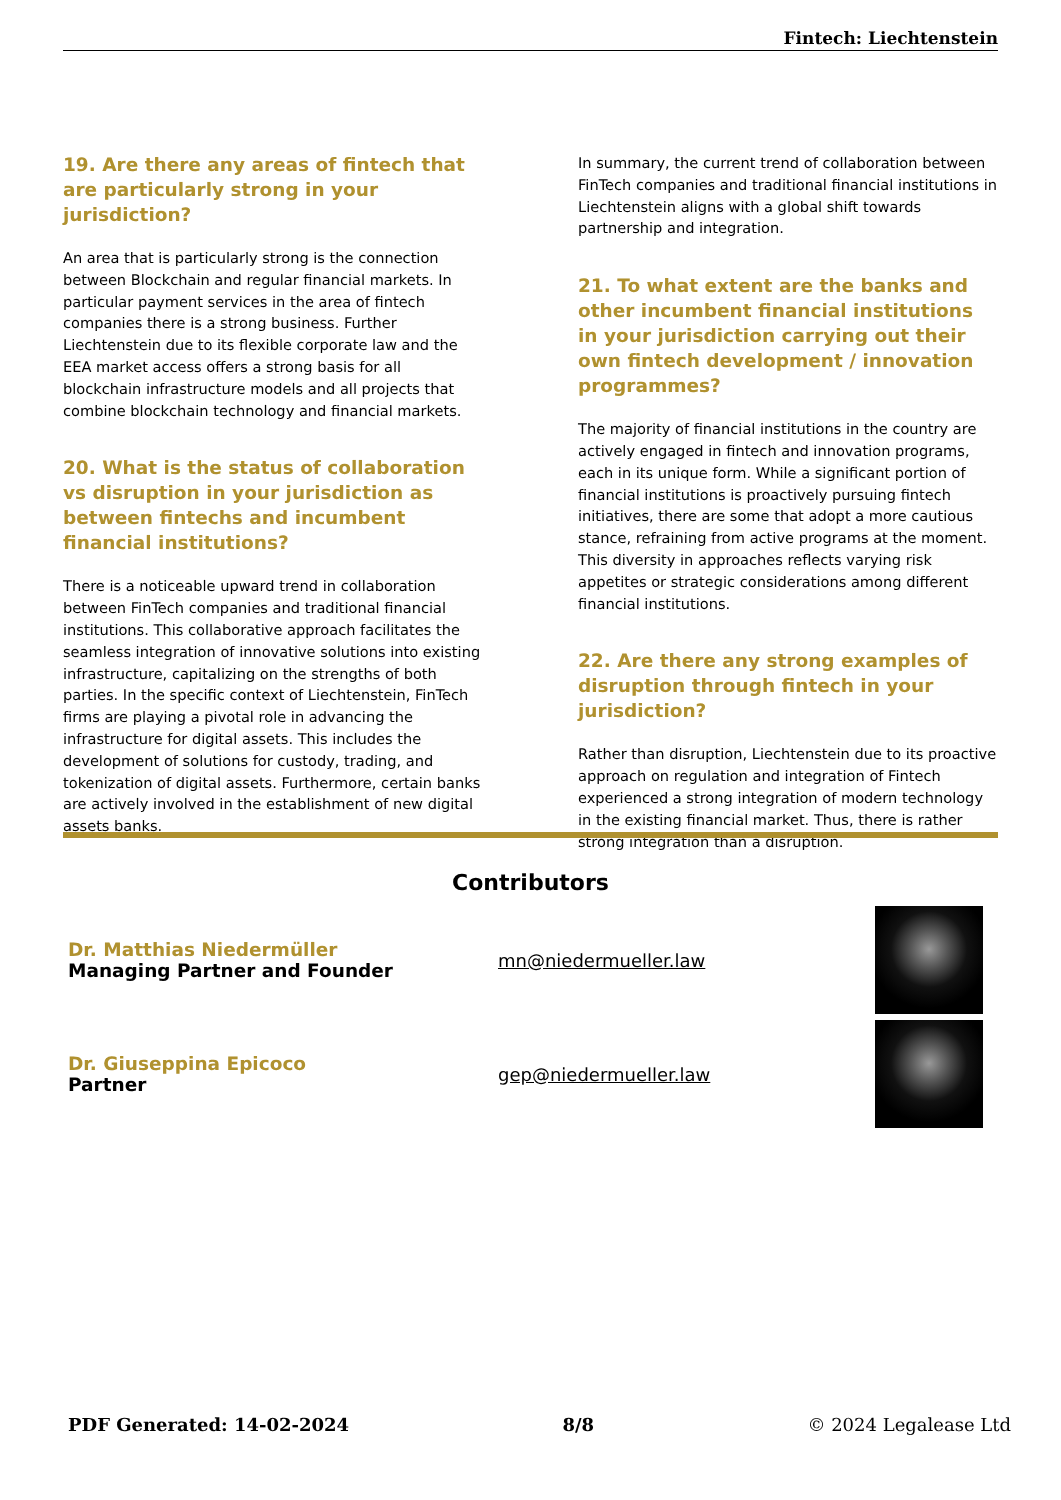Fintech: Liechtenstein
19. Are there any areas of fintech that are particularly strong in your jurisdiction?
An area that is particularly strong is the connection between Blockchain and regular financial markets. In particular payment services in the area of fintech companies there is a strong business. Further Liechtenstein due to its flexible corporate law and the EEA market access offers a strong basis for all blockchain infrastructure models and all projects that combine blockchain technology and financial markets.
20. What is the status of collaboration vs disruption in your jurisdiction as between fintechs and incumbent financial institutions?
There is a noticeable upward trend in collaboration between FinTech companies and traditional financial institutions. This collaborative approach facilitates the seamless integration of innovative solutions into existing infrastructure, capitalizing on the strengths of both parties. In the specific context of Liechtenstein, FinTech firms are playing a pivotal role in advancing the infrastructure for digital assets. This includes the development of solutions for custody, trading, and tokenization of digital assets. Furthermore, certain banks are actively involved in the establishment of new digital assets banks.
In summary, the current trend of collaboration between FinTech companies and traditional financial institutions in Liechtenstein aligns with a global shift towards partnership and integration.
21. To what extent are the banks and other incumbent financial institutions in your jurisdiction carrying out their own fintech development / innovation programmes?
The majority of financial institutions in the country are actively engaged in fintech and innovation programs, each in its unique form. While a significant portion of financial institutions is proactively pursuing fintech initiatives, there are some that adopt a more cautious stance, refraining from active programs at the moment. This diversity in approaches reflects varying risk appetites or strategic considerations among different financial institutions.
22. Are there any strong examples of disruption through fintech in your jurisdiction?
Rather than disruption, Liechtenstein due to its proactive approach on regulation and integration of Fintech experienced a strong integration of modern technology in the existing financial market. Thus, there is rather strong integration than a disruption.
Contributors
Dr. Matthias Niedermüller
Managing Partner and Founder
mn@niedermueller.law
Dr. Giuseppina Epicoco
Partner
gep@niedermueller.law
PDF Generated: 14-02-2024 8/8 © 2024 Legalease Ltd